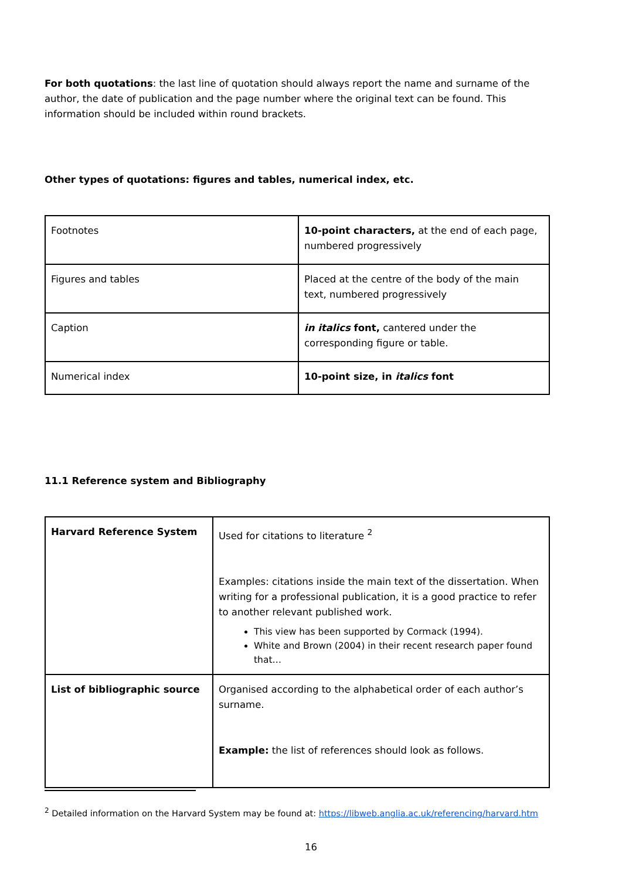For both quotations: the last line of quotation should always report the name and surname of the author, the date of publication and the page number where the original text can be found. This information should be included within round brackets.
Other types of quotations: figures and tables, numerical index, etc.
| Footnotes | 10-point characters, at the end of each page, numbered progressively |
| Figures and tables | Placed at the centre of the body of the main text, numbered progressively |
| Caption | in italics font, cantered under the corresponding figure or table. |
| Numerical index | 10-point size, in italics font |
11.1 Reference system and Bibliography
| Harvard Reference System | Used for citations to literature <sup>2</sup> Examples: citations inside the main text of the dissertation. When writing for a professional publication, it is a good practice to refer to another relevant published work. This view has been supported by Cormack (1994). White and Brown (2004) in their recent research paper found that… |
| List of bibliographic source | Organised according to the alphabetical order of each author’s surname. Example: the list of references should look as follows. |
<sup>2</sup> Detailed information on the Harvard System may be found at: https://libweb.anglia.ac.uk/referencing/harvard.htm
16